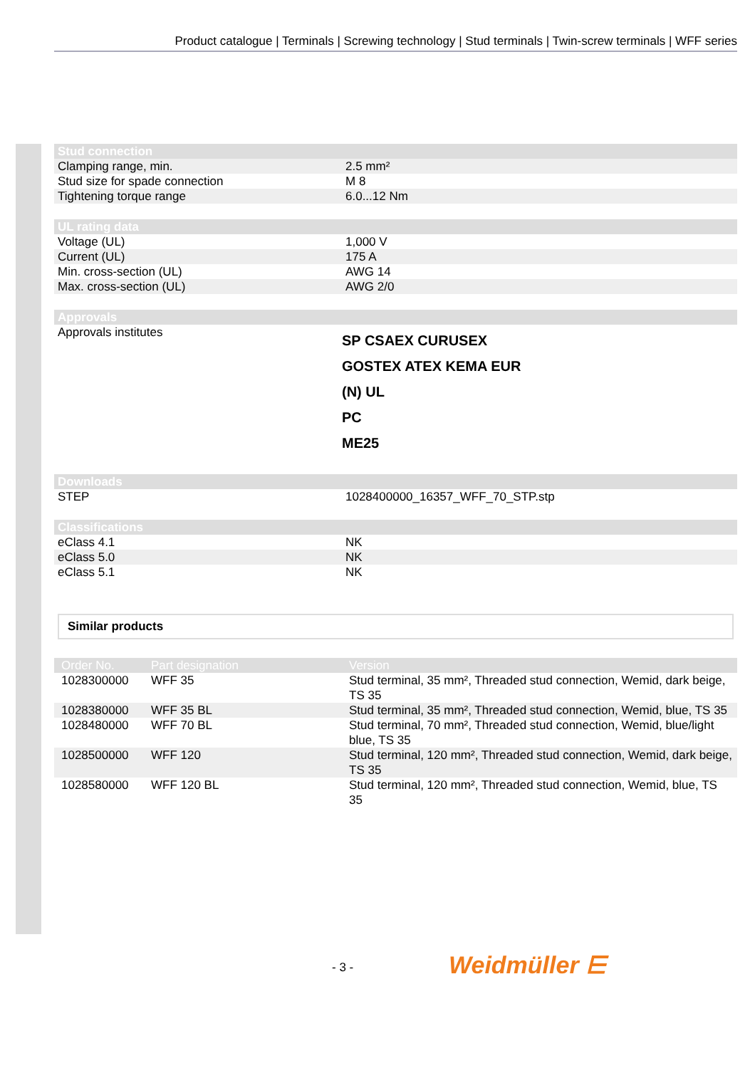Product catalogue | Terminals | Screwing technology | Stud terminals | Twin-screw terminals | WFF series
| Stud connection | |
| --- | --- |
| Clamping range, min. | 2.5 mm² |
| Stud size for spade connection | M 8 |
| Tightening torque range | 6.0...12 Nm |
| UL rating data | |
| --- | --- |
| Voltage (UL) | 1,000 V |
| Current (UL) | 175 A |
| Min. cross-section (UL) | AWG 14 |
| Max. cross-section (UL) | AWG 2/0 |
| Approvals | |
| --- | --- |
| Approvals institutes | SP CSAEX CURUSEX GOSTEX ATEX KEMA EUR (N) UL PC ME25 |
| Downloads | |
| --- | --- |
| STEP | 1028400000_16357_WFF_70_STP.stp |
| Classifications | |
| --- | --- |
| eClass 4.1 | NK |
| eClass 5.0 | NK |
| eClass 5.1 | NK |
Similar products
| Order No. | Part designation | Version |
| --- | --- | --- |
| 1028300000 | WFF 35 | Stud terminal, 35 mm², Threaded stud connection, Wemid, dark beige, TS 35 |
| 1028380000 | WFF 35 BL | Stud terminal, 35 mm², Threaded stud connection, Wemid, blue, TS 35 |
| 1028480000 | WFF 70 BL | Stud terminal, 70 mm², Threaded stud connection, Wemid, blue/light blue, TS 35 |
| 1028500000 | WFF 120 | Stud terminal, 120 mm², Threaded stud connection, Wemid, dark beige, TS 35 |
| 1028580000 | WFF 120 BL | Stud terminal, 120 mm², Threaded stud connection, Wemid, blue, TS 35 |
- 3 - Weidmüller ⋿